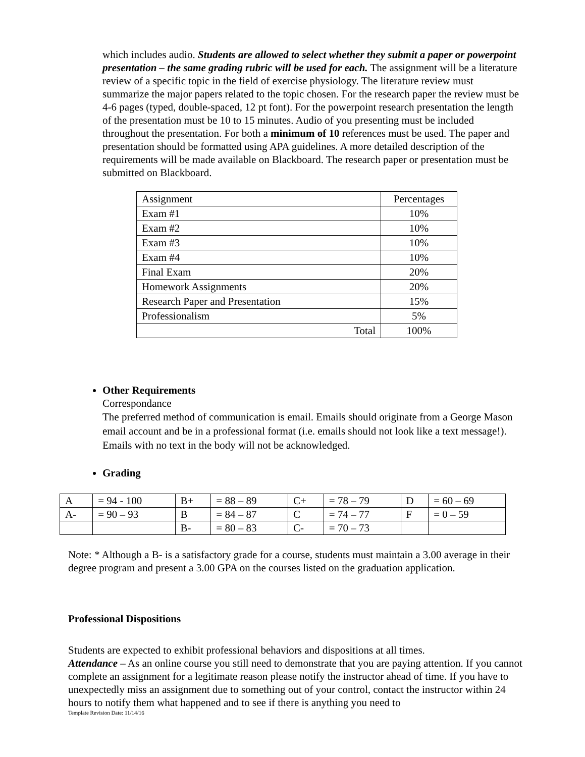which includes audio. Students are allowed to select whether they submit a paper or powerpoint presentation – the same grading rubric will be used for each. The assignment will be a literature review of a specific topic in the field of exercise physiology. The literature review must summarize the major papers related to the topic chosen. For the research paper the review must be 4-6 pages (typed, double-spaced, 12 pt font). For the powerpoint research presentation the length of the presentation must be 10 to 15 minutes. Audio of you presenting must be included throughout the presentation. For both a minimum of 10 references must be used. The paper and presentation should be formatted using APA guidelines. A more detailed description of the requirements will be made available on Blackboard. The research paper or presentation must be submitted on Blackboard.
| Assignment | Percentages |
| Exam #1 | 10% |
| Exam #2 | 10% |
| Exam #3 | 10% |
| Exam #4 | 10% |
| Final Exam | 20% |
| Homework Assignments | 20% |
| Research Paper and Presentation | 15% |
| Professionalism | 5% |
| Total | 100% |
Other Requirements
Correspondance
The preferred method of communication is email. Emails should originate from a George Mason email account and be in a professional format (i.e. emails should not look like a text message!). Emails with no text in the body will not be acknowledged.
Grading
| A | = 94 - 100 | B+ | = 88 – 89 | C+ | = 78 – 79 | D | = 60 – 69 |
| A- | = 90 – 93 | B | = 84 – 87 | C | = 74 – 77 | F | = 0 – 59 |
| | | B- | = 80 – 83 | C- | = 70 – 73 | | |
Note: * Although a B- is a satisfactory grade for a course, students must maintain a 3.00 average in their degree program and present a 3.00 GPA on the courses listed on the graduation application.
Professional Dispositions
Students are expected to exhibit professional behaviors and dispositions at all times.
Attendance – As an online course you still need to demonstrate that you are paying attention. If you cannot complete an assignment for a legitimate reason please notify the instructor ahead of time. If you have to unexpectedly miss an assignment due to something out of your control, contact the instructor within 24 hours to notify them what happened and to see if there is anything you need to
Template Revision Date: 11/14/16